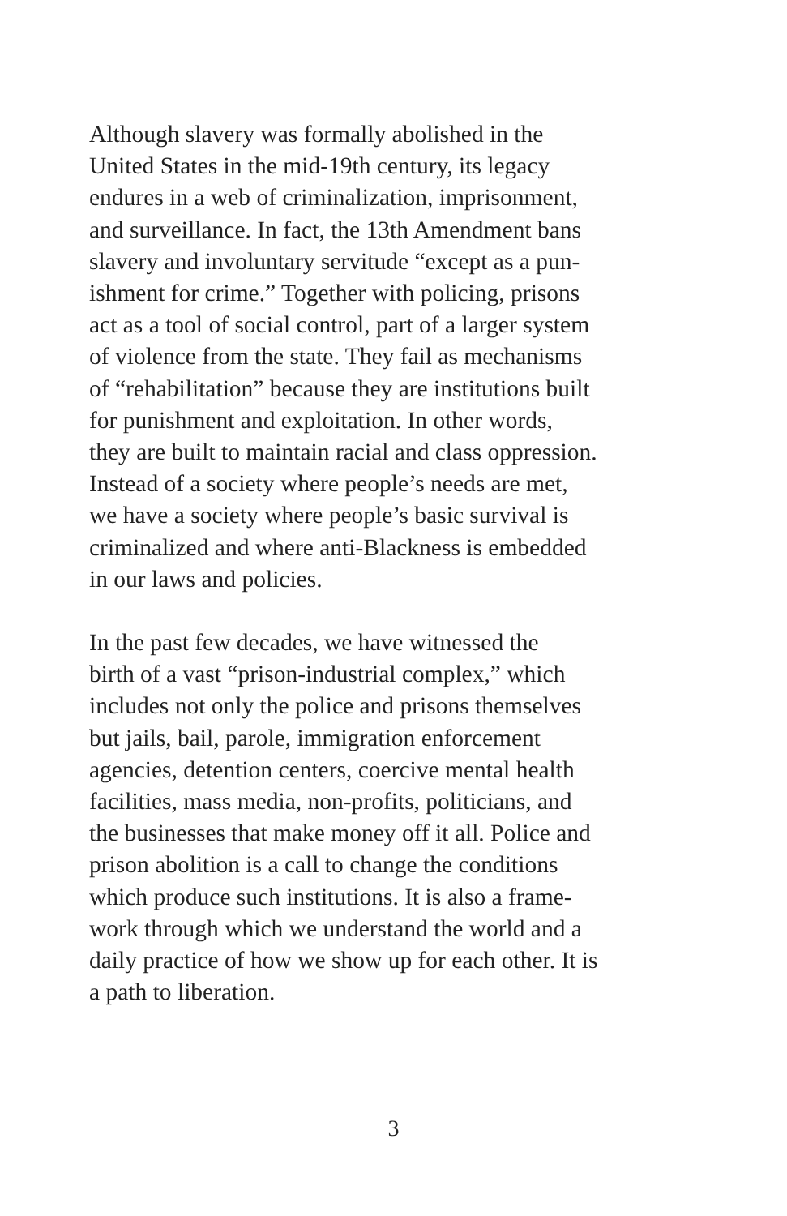Although slavery was formally abolished in the
United States in the mid-19th century, its legacy
endures in a web of criminalization, imprisonment,
and surveillance. In fact, the 13th Amendment bans
slavery and involuntary servitude “except as a pun-
ishment for crime.” Together with policing, prisons
act as a tool of social control, part of a larger system
of violence from the state. They fail as mechanisms
of “rehabilitation” because they are institutions built
for punishment and exploitation. In other words,
they are built to maintain racial and class oppression.
Instead of a society where people’s needs are met,
we have a society where people’s basic survival is
criminalized and where anti-Blackness is embedded
in our laws and policies.
In the past few decades, we have witnessed the
birth of a vast “prison-industrial complex,” which
includes not only the police and prisons themselves
but jails, bail, parole, immigration enforcement
agencies, detention centers, coercive mental health
facilities, mass media, non-profits, politicians, and
the businesses that make money off it all. Police and
prison abolition is a call to change the conditions
which produce such institutions. It is also a frame-
work through which we understand the world and a
daily practice of how we show up for each other. It is
a path to liberation.
3